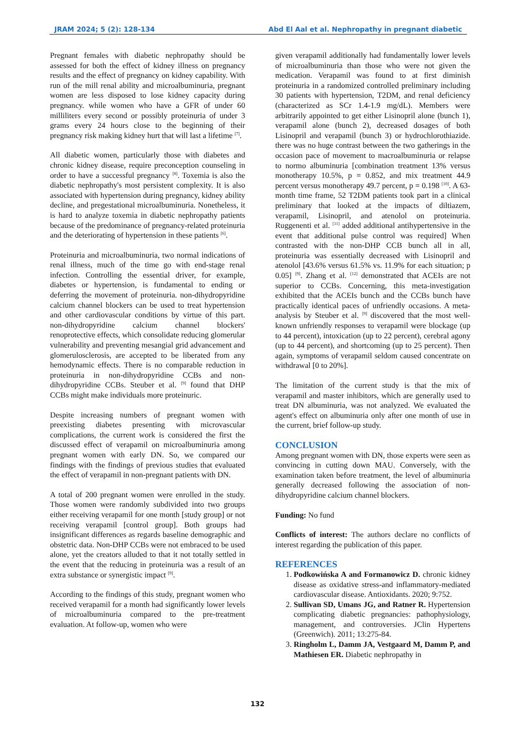JRAM 2024; 5 (2): 128-134 Abd El Aal et al. Nephropathy in pregnant diabetic
Pregnant females with diabetic nephropathy should be assessed for both the effect of kidney illness on pregnancy results and the effect of pregnancy on kidney capability. With run of the mill renal ability and microalbuminuria, pregnant women are less disposed to lose kidney capacity during pregnancy. while women who have a GFR of under 60 milliliters every second or possibly proteinuria of under 3 grams every 24 hours close to the beginning of their pregnancy risk making kidney hurt that will last a lifetime <sup>[7]</sup>.
All diabetic women, particularly those with diabetes and chronic kidney disease, require preconception counseling in order to have a successful pregnancy <sup>[8]</sup>. Toxemia is also the diabetic nephropathy's most persistent complexity. It is also associated with hypertension during pregnancy, kidney ability decline, and pregestational microalbuminuria. Nonetheless, it is hard to analyze toxemia in diabetic nephropathy patients because of the predominance of pregnancy-related proteinuria and the deteriorating of hypertension in these patients <sup>[6]</sup>.
Proteinuria and microalbuminuria, two normal indications of renal illness, much of the time go with end-stage renal infection. Controlling the essential driver, for example, diabetes or hypertension, is fundamental to ending or deferring the movement of proteinuria. non-dihydropyridine calcium channel blockers can be used to treat hypertension and other cardiovascular conditions by virtue of this part. non-dihydropyridine calcium channel blockers' renoprotective effects, which consolidate reducing glomerular vulnerability and preventing mesangial grid advancement and glomerulosclerosis, are accepted to be liberated from any hemodynamic effects. There is no comparable reduction in proteinuria in non-dihydropyridine CCBs and non-dihydropyridine CCBs. Steuber et al. <sup>[9]</sup> found that DHP CCBs might make individuals more proteinuric.
Despite increasing numbers of pregnant women with preexisting diabetes presenting with microvascular complications, the current work is considered the first the discussed effect of verapamil on microalbuminuria among pregnant women with early DN. So, we compared our findings with the findings of previous studies that evaluated the effect of verapamil in non-pregnant patients with DN.
A total of 200 pregnant women were enrolled in the study. Those women were randomly subdivided into two groups either receiving verapamil for one month [study group] or not receiving verapamil [control group]. Both groups had insignificant differences as regards baseline demographic and obstetric data. Non-DHP CCBs were not embraced to be used alone, yet the creators alluded to that it not totally settled in the event that the reducing in proteinuria was a result of an extra substance or synergistic impact <sup>[9]</sup>.
According to the findings of this study, pregnant women who received verapamil for a month had significantly lower levels of microalbuminuria compared to the pre-treatment evaluation. At follow-up, women who were
given verapamil additionally had fundamentally lower levels of microalbuminuria than those who were not given the medication. Verapamil was found to at first diminish proteinuria in a randomized controlled preliminary including 30 patients with hypertension, T2DM, and renal deficiency (characterized as SCr 1.4-1.9 mg/dL). Members were arbitrarily appointed to get either Lisinopril alone (bunch 1), verapamil alone (bunch 2), decreased dosages of both Lisinopril and verapamil (bunch 3) or hydrochlorothiazide. there was no huge contrast between the two gatherings in the occasion pace of movement to macroalbuminuria or relapse to normo albuminuria [combination treatment 13% versus monotherapy 10.5%, p = 0.852, and mix treatment 44.9 percent versus monotherapy 49.7 percent, p = 0.198 <sup>[10]</sup>. A 63-month time frame, 52 T2DM patients took part in a clinical preliminary that looked at the impacts of diltiazem, verapamil, Lisinopril, and atenolol on proteinuria. Ruggenenti et al. <sup>[11]</sup> added additional antihypertensive in the event that additional pulse control was required] When contrasted with the non-DHP CCB bunch all in all, proteinuria was essentially decreased with Lisinopril and atenolol [43.6% versus 61.5% vs. 11.9% for each situation; p 0.05] <sup>[9]</sup>. Zhang et al. <sup>[12]</sup> demonstrated that ACEIs are not superior to CCBs. Concerning, this meta-investigation exhibited that the ACEIs bunch and the CCBs bunch have practically identical paces of unfriendly occasions. A meta-analysis by Steuber et al. <sup>[9]</sup> discovered that the most well-known unfriendly responses to verapamil were blockage (up to 44 percent), intoxication (up to 22 percent), cerebral agony (up to 44 percent), and shortcoming (up to 25 percent). Then again, symptoms of verapamil seldom caused concentrate on withdrawal [0 to 20%].
The limitation of the current study is that the mix of verapamil and master inhibitors, which are generally used to treat DN albuminuria, was not analyzed. We evaluated the agent's effect on albuminuria only after one month of use in the current, brief follow-up study.
CONCLUSION
Among pregnant women with DN, those experts were seen as convincing in cutting down MAU. Conversely, with the examination taken before treatment, the level of albuminuria generally decreased following the association of non-dihydropyridine calcium channel blockers.
Funding: No fund
Conflicts of interest: The authors declare no conflicts of interest regarding the publication of this paper.
REFERENCES
1. Podkowińska A and Formanowicz D. chronic kidney disease as oxidative stress-and inflammatory-mediated cardiovascular disease. Antioxidants. 2020; 9:752.
2. Sullivan SD, Umans JG, and Ratner R. Hypertension complicating diabetic pregnancies: pathophysiology, management, and controversies. JClin Hypertens (Greenwich). 2011; 13:275-84.
3. Ringholm L, Damm JA, Vestgaard M, Damm P, and Mathiesen ER. Diabetic nephropathy in
132